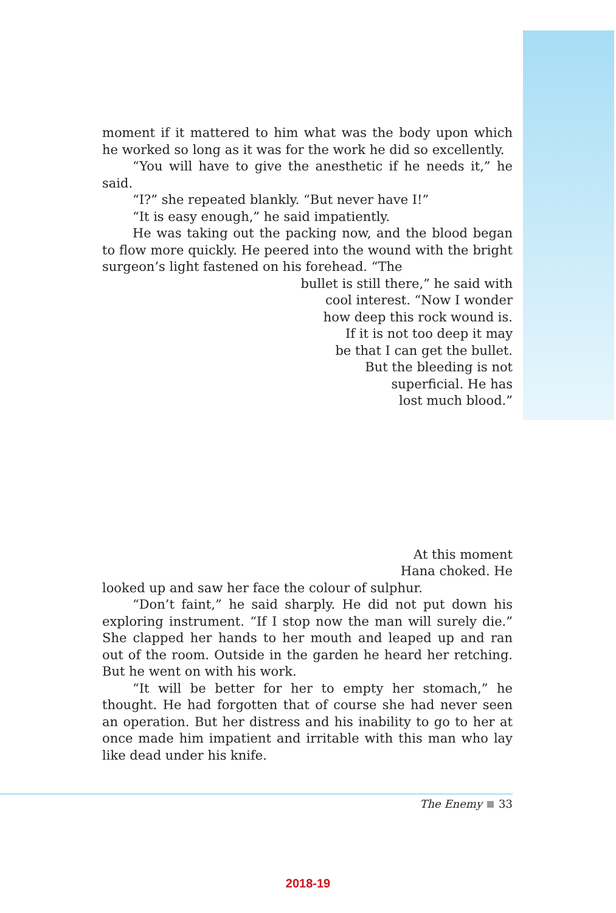moment if it mattered to him what was the body upon which he worked so long as it was for the work he did so excellently.
“You will have to give the anesthetic if he needs it,” he said.
“I?” she repeated blankly. “But never have I!”
“It is easy enough,” he said impatiently.
He was taking out the packing now, and the blood began to flow more quickly. He peered into the wound with the bright surgeon’s light fastened on his forehead. “The
bullet is still there,” he said with
cool interest. “Now I wonder
how deep this rock wound is.
If it is not too deep it may
be that I can get the bullet.
But the bleeding is not
superficial. He has
lost much blood.”
At this moment
Hana choked. He
looked up and saw her face the colour of sulphur.
“Don’t faint,” he said sharply. He did not put down his exploring instrument. “If I stop now the man will surely die.” She clapped her hands to her mouth and leaped up and ran out of the room. Outside in the garden he heard her retching. But he went on with his work.
“It will be better for her to empty her stomach,” he thought. He had forgotten that of course she had never seen an operation. But her distress and his inability to go to her at once made him impatient and irritable with this man who lay like dead under his knife.
The Enemy 33
2018-19